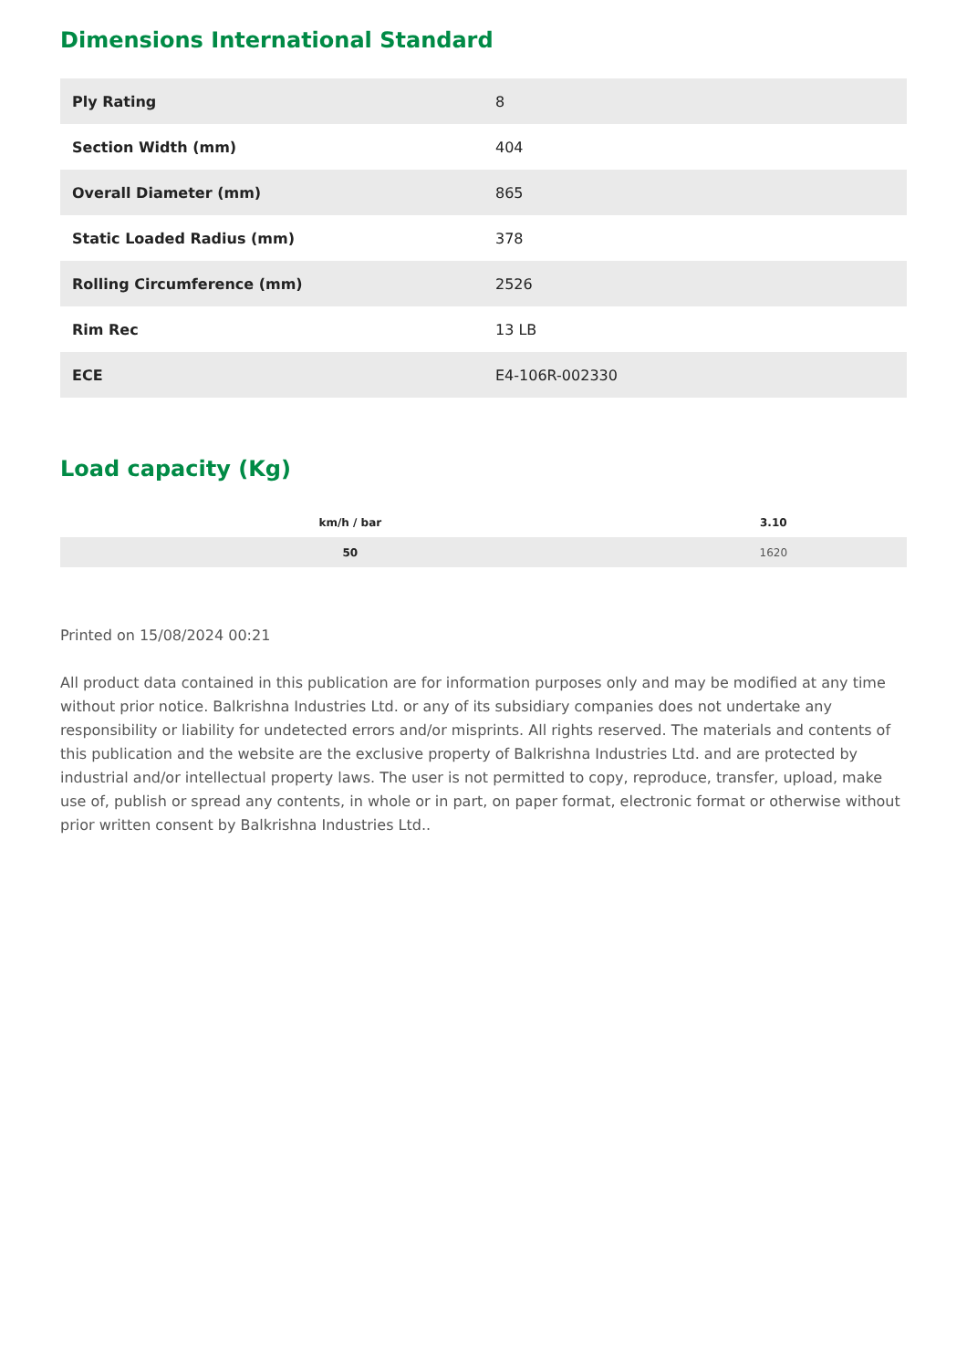Dimensions International Standard
| Ply Rating | 8 |
| Section Width (mm) | 404 |
| Overall Diameter (mm) | 865 |
| Static Loaded Radius (mm) | 378 |
| Rolling Circumference (mm) | 2526 |
| Rim Rec | 13 LB |
| ECE | E4-106R-002330 |
Load capacity (Kg)
| km/h / bar | 3.10 |
| --- | --- |
| 50 | 1620 |
Printed on 15/08/2024 00:21
All product data contained in this publication are for information purposes only and may be modified at any time without prior notice. Balkrishna Industries Ltd. or any of its subsidiary companies does not undertake any responsibility or liability for undetected errors and/or misprints. All rights reserved. The materials and contents of this publication and the website are the exclusive property of Balkrishna Industries Ltd. and are protected by industrial and/or intellectual property laws. The user is not permitted to copy, reproduce, transfer, upload, make use of, publish or spread any contents, in whole or in part, on paper format, electronic format or otherwise without prior written consent by Balkrishna Industries Ltd..